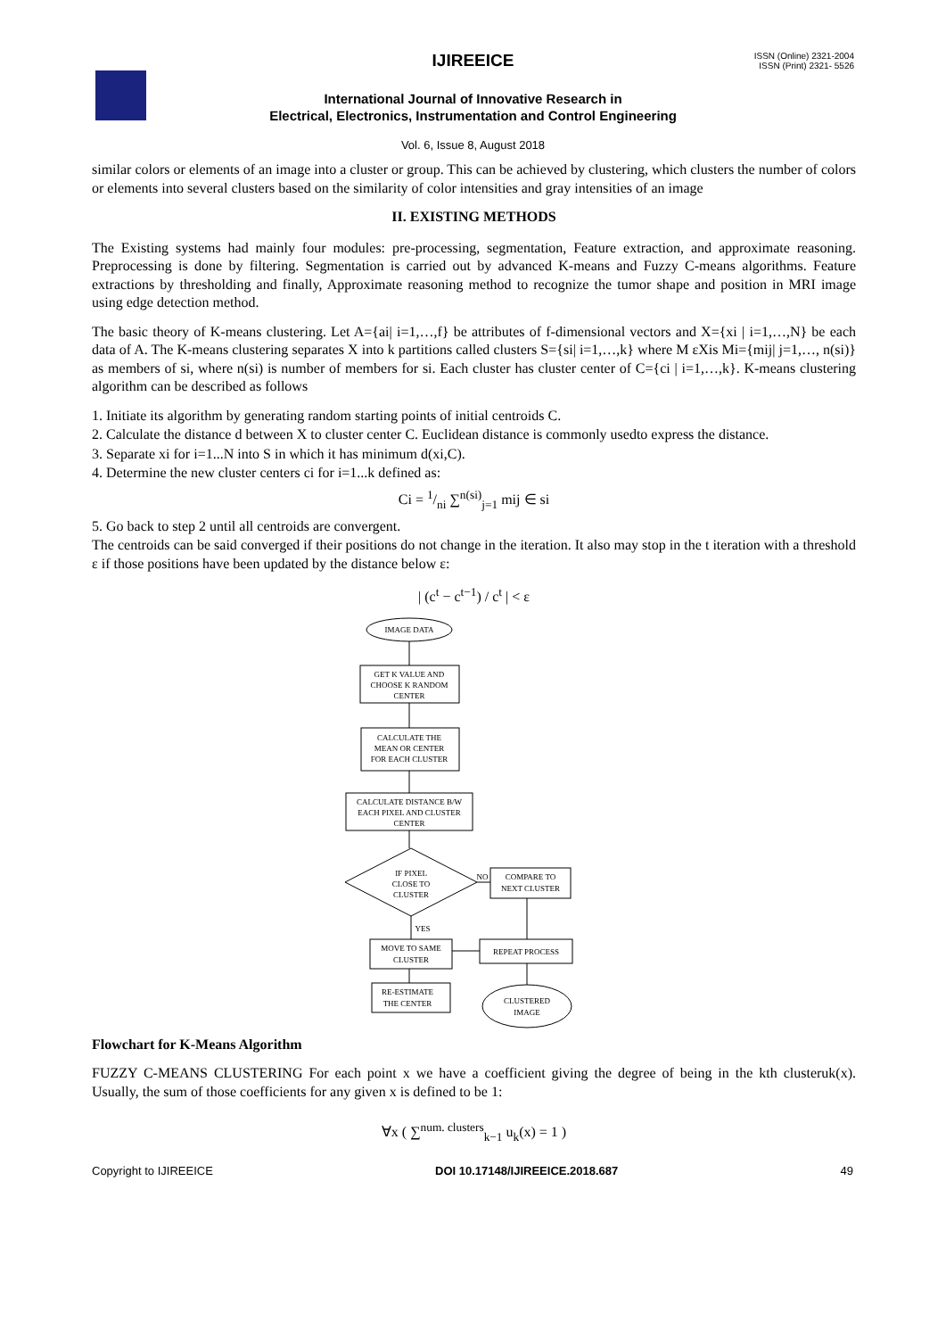IJIREEICE
ISSN (Online) 2321-2004
ISSN (Print) 2321- 5526
International Journal of Innovative Research in
Electrical, Electronics, Instrumentation and Control Engineering
Vol. 6, Issue 8, August 2018
similar colors or elements of an image into a cluster or group. This can be achieved by clustering, which clusters the number of colors or elements into several clusters based on the similarity of color intensities and gray intensities of an image
II. EXISTING METHODS
The Existing systems had mainly four modules: pre-processing, segmentation, Feature extraction, and approximate reasoning. Preprocessing is done by filtering. Segmentation is carried out by advanced K-means and Fuzzy C-means algorithms. Feature extractions by thresholding and finally, Approximate reasoning method to recognize the tumor shape and position in MRI image using edge detection method.
The basic theory of K-means clustering. Let A={ai| i=1,…,f} be attributes of f-dimensional vectors and X={xi | i=1,…,N} be each data of A. The K-means clustering separates X into k partitions called clusters S={si| i=1,…,k} where M εXis Mi={mij| j=1,…, n(si)} as members of si, where n(si) is number of members for si. Each cluster has cluster center of C={ci | i=1,…,k}. K-means clustering algorithm can be described as follows
1. Initiate its algorithm by generating random starting points of initial centroids C.
2. Calculate the distance d between X to cluster center C. Euclidean distance is commonly usedto express the distance.
3. Separate xi for i=1...N into S in which it has minimum d(xi,C).
4. Determine the new cluster centers ci for i=1...k defined as:
Ci = 1/ni ∑<sup>n(si)</sup><sub>j=1</sub> mij ∈ si
5. Go back to step 2 until all centroids are convergent.
The centroids can be said converged if their positions do not change in the iteration. It also may stop in the t iteration with a threshold ε if those positions have been updated by the distance below ε:
| (c<sup>t</sup> − c<sup>t−1</sup>) / c<sup>t</sup> | < ε
IMAGE DATA
GET K VALUE AND
CHOOSE K RANDOM
CENTER
CALCULATE THE
MEAN OR CENTER
FOR EACH CLUSTER
CALCULATE DISTANCE B/W
EACH PIXEL AND CLUSTER
CENTER
IF PIXEL
CLOSE TO
CLUSTER
NO
YES
COMPARE TO
NEXT CLUSTER
MOVE TO SAME
CLUSTER
REPEAT PROCESS
RE-ESTIMATE
THE CENTER
CLUSTERED
IMAGE
Flowchart for K-Means Algorithm
FUZZY C-MEANS CLUSTERING For each point x we have a coefficient giving the degree of being in the kth clusteruk(x). Usually, the sum of those coefficients for any given x is defined to be 1:
∀x ( ∑<sup>num. clusters</sup><sub>k−1</sub> u<sub>k</sub>(x) = 1 )
Copyright to IJIREEICE DOI 10.17148/IJIREEICE.2018.687 49